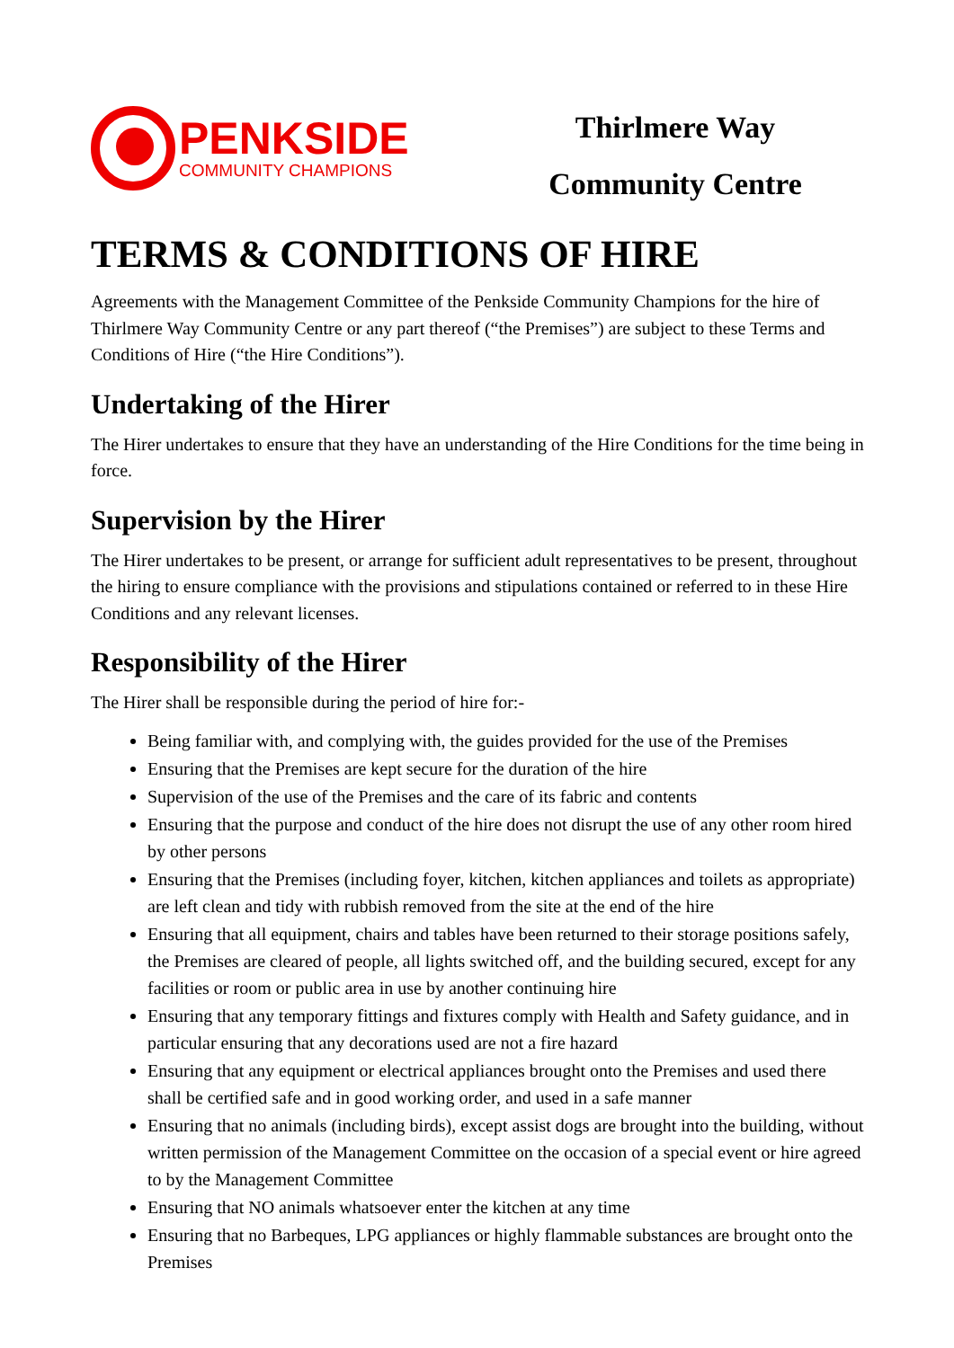PENKSIDE
COMMUNITY CHAMPIONS
Thirlmere Way
Community Centre
TERMS & CONDITIONS OF HIRE
Agreements with the Management Committee of the Penkside Community Champions for the hire of Thirlmere Way Community Centre or any part thereof (“the Premises”) are subject to these Terms and Conditions of Hire (“the Hire Conditions”).
Undertaking of the Hirer
The Hirer undertakes to ensure that they have an understanding of the Hire Conditions for the time being in force.
Supervision by the Hirer
The Hirer undertakes to be present, or arrange for sufficient adult representatives to be present, throughout the hiring to ensure compliance with the provisions and stipulations contained or referred to in these Hire Conditions and any relevant licenses.
Responsibility of the Hirer
The Hirer shall be responsible during the period of hire for:-
Being familiar with, and complying with, the guides provided for the use of the Premises
Ensuring that the Premises are kept secure for the duration of the hire
Supervision of the use of the Premises and the care of its fabric and contents
Ensuring that the purpose and conduct of the hire does not disrupt the use of any other room hired by other persons
Ensuring that the Premises (including foyer, kitchen, kitchen appliances and toilets as appropriate) are left clean and tidy with rubbish removed from the site at the end of the hire
Ensuring that all equipment, chairs and tables have been returned to their storage positions safely, the Premises are cleared of people, all lights switched off, and the building secured, except for any facilities or room or public area in use by another continuing hire
Ensuring that any temporary fittings and fixtures comply with Health and Safety guidance, and in particular ensuring that any decorations used are not a fire hazard
Ensuring that any equipment or electrical appliances brought onto the Premises and used there shall be certified safe and in good working order, and used in a safe manner
Ensuring that no animals (including birds), except assist dogs are brought into the building, without written permission of the Management Committee on the occasion of a special event or hire agreed to by the Management Committee
Ensuring that NO animals whatsoever enter the kitchen at any time
Ensuring that no Barbeques, LPG appliances or highly flammable substances are brought onto the Premises